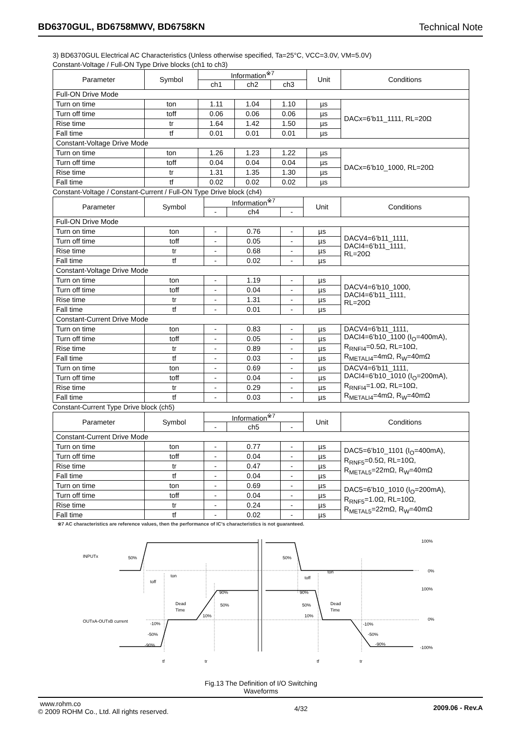BD6370GUL, BD6758MWV, BD6758KN Technical Note
3) BD6370GUL Electrical AC Characteristics (Unless otherwise specified, Ta=25°C, VCC=3.0V, VM=5.0V)
Constant-Voltage / Full-ON Type Drive blocks (ch1 to ch3)
| Parameter | Symbol | Information<sup>※7</sup> | | | Unit | Conditions |
| --- | --- | --- | --- | --- | --- | --- |
| | | ch1 | ch2 | ch3 | | |
| Full-ON Drive Mode | | | | | | |
| Turn on time | ton | 1.11 | 1.04 | 1.10 | µs | DACx=6’b11_1111, RL=20Ω |
| Turn off time | toff | 0.06 | 0.06 | 0.06 | µs | |
| Rise time | tr | 1.64 | 1.42 | 1.50 | µs | |
| Fall time | tf | 0.01 | 0.01 | 0.01 | µs | |
| Constant-Voltage Drive Mode | | | | | | |
| Turn on time | ton | 1.26 | 1.23 | 1.22 | µs | DACx=6’b10_1000, RL=20Ω |
| Turn off time | toff | 0.04 | 0.04 | 0.04 | µs | |
| Rise time | tr | 1.31 | 1.35 | 1.30 | µs | |
| Fall time | tf | 0.02 | 0.02 | 0.02 | µs | |
Constant-Voltage / Constant-Current / Full-ON Type Drive block (ch4)
| Parameter | Symbol | Information<sup>※7</sup> | | | Unit | Conditions |
| --- | --- | --- | --- | --- | --- | --- |
| | | - | ch4 | - | | |
| Full-ON Drive Mode | | | | | | |
| Turn on time | ton | - | 0.76 | - | µs | DACV4=6’b11_1111, DACI4=6’b11_1111, RL=20Ω |
| Turn off time | toff | - | 0.05 | - | µs | |
| Rise time | tr | - | 0.68 | - | µs | |
| Fall time | tf | - | 0.02 | - | µs | |
| Constant-Voltage Drive Mode | | | | | | |
| Turn on time | ton | - | 1.19 | - | µs | DACV4=6’b10_1000, DACI4=6’b11_1111, RL=20Ω |
| Turn off time | toff | - | 0.04 | - | µs | |
| Rise time | tr | - | 1.31 | - | µs | |
| Fall time | tf | - | 0.01 | - | µs | |
| Constant-Current Drive Mode | | | | | | |
| Turn on time | ton | - | 0.83 | - | µs | DACV4=6’b11_1111, DACI4=6’b10_1100 (I<sub>O</sub>=400mA), R<sub>RNFI4</sub>=0.5Ω, RL=10Ω, R<sub>METALI4</sub>=4mΩ, R<sub>W</sub>=40mΩ |
| Turn off time | toff | - | 0.05 | - | µs | |
| Rise time | tr | - | 0.89 | - | µs | |
| Fall time | tf | - | 0.03 | - | µs | |
| Turn on time | ton | - | 0.69 | - | µs | DACV4=6’b11_1111, DACI4=6’b10_1010 (I<sub>O</sub>=200mA), R<sub>RNFI4</sub>=1.0Ω, RL=10Ω, R<sub>METALI4</sub>=4mΩ, R<sub>W</sub>=40mΩ |
| Turn off time | toff | - | 0.04 | - | µs | |
| Rise time | tr | - | 0.29 | - | µs | |
| Fall time | tf | - | 0.03 | - | µs | |
Constant-Current Type Drive block (ch5)
| Parameter | Symbol | Information<sup>※7</sup> | | | Unit | Conditions |
| --- | --- | --- | --- | --- | --- | --- |
| | | - | ch5 | - | | |
| Constant-Current Drive Mode | | | | | | |
| Turn on time | ton | - | 0.77 | - | µs | DAC5=6’b10_1101 (I<sub>O</sub>=400mA), R<sub>RNF5</sub>=0.5Ω, RL=10Ω, R<sub>METAL5</sub>=22mΩ, R<sub>W</sub>=40mΩ |
| Turn off time | toff | - | 0.04 | - | µs | |
| Rise time | tr | - | 0.47 | - | µs | |
| Fall time | tf | - | 0.04 | - | µs | |
| Turn on time | ton | - | 0.69 | - | µs | DAC5=6’b10_1010 (I<sub>O</sub>=200mA), R<sub>RNF5</sub>=1.0Ω, RL=10Ω, R<sub>METAL5</sub>=22mΩ, R<sub>W</sub>=40mΩ |
| Turn off time | toff | - | 0.04 | - | µs | |
| Rise time | tr | - | 0.24 | - | µs | |
| Fall time | tf | - | 0.02 | - | µs | |
※7 AC characteristics are reference values, then the performance of IC’s characteristics is not guaranteed.
INPUTx
50%
50%
100%
0%
100%
0%
-100%
ton
toff
ton
toff
Dead
Time
Dead
Time
OUTxA-OUTxB current
90%
50%
10%
90%
50%
10%
-10%
-50%
-90%
-10%
-50%
-90%
tf
tr
tf
tr
Fig.13 The Definition of I/O Switching
Waveforms
www.rohm.co
© 2009 ROHM Co., Ltd. All rights reserved.
4/32 2009.06 - Rev.A